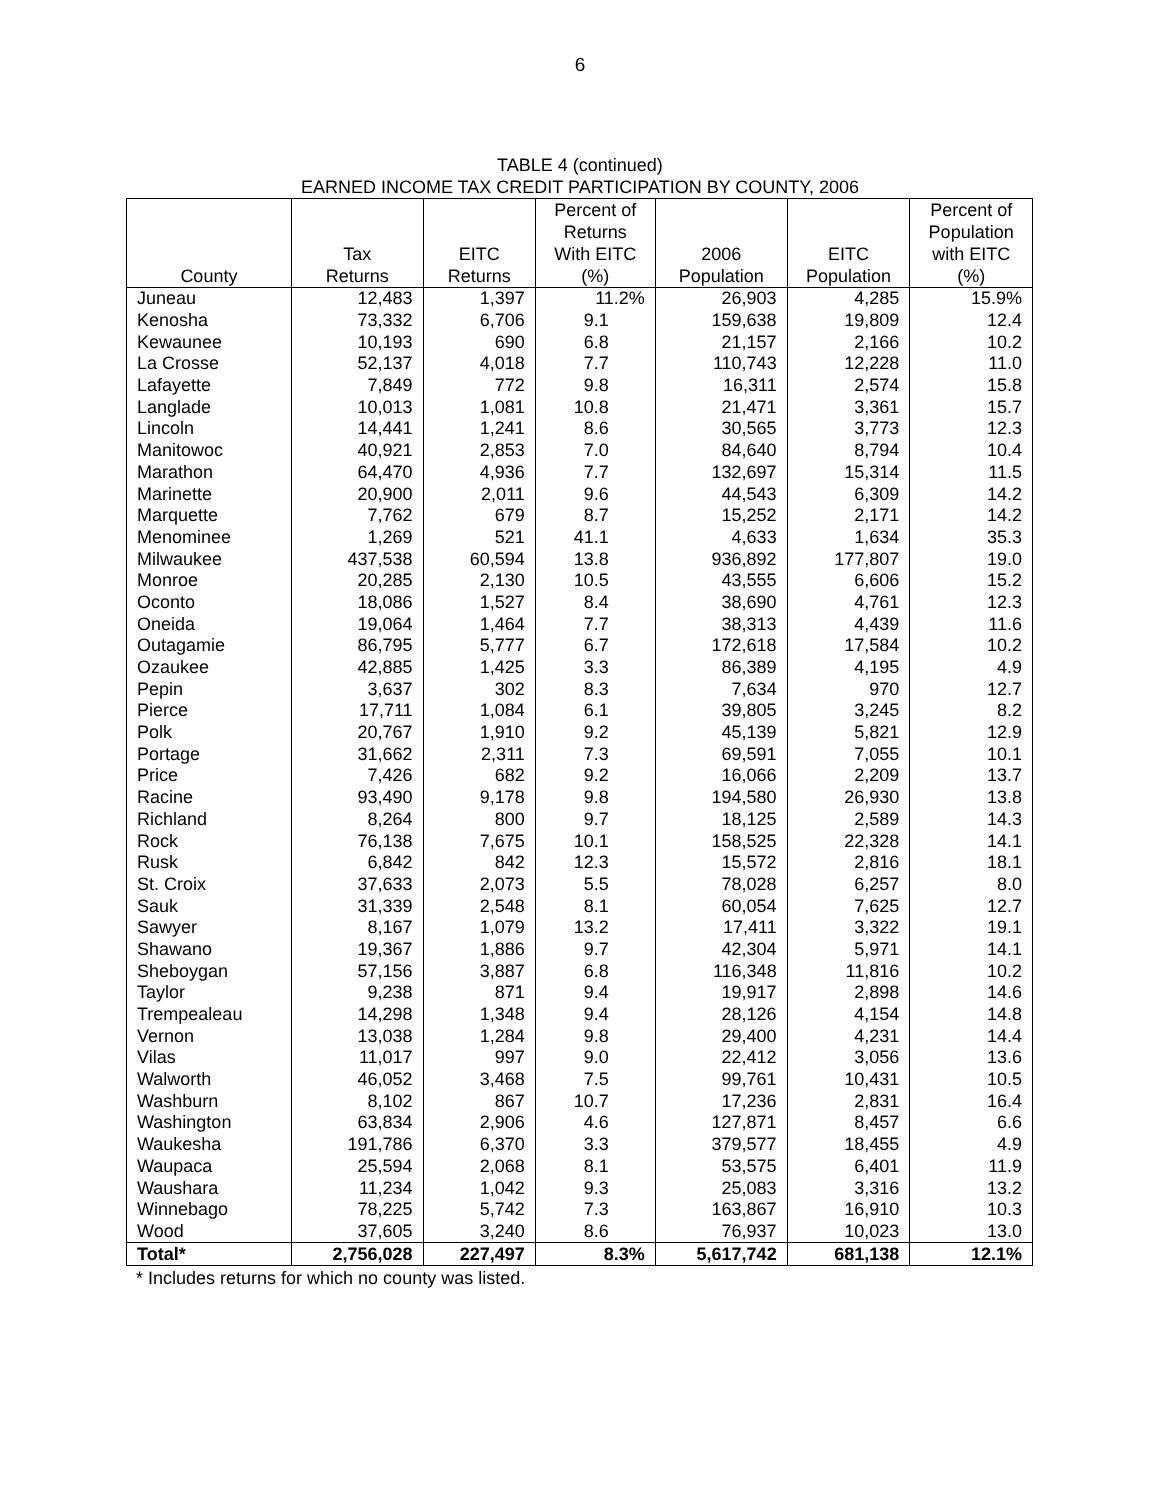6
TABLE 4 (continued)
EARNED INCOME TAX CREDIT PARTICIPATION BY COUNTY, 2006
| County | Tax Returns | EITC Returns | Percent of Returns With EITC (%) | 2006 Population | EITC Population | Percent of Population with EITC (%) |
| --- | --- | --- | --- | --- | --- | --- |
| Juneau | 12,483 | 1,397 | 11.2% | 26,903 | 4,285 | 15.9% |
| Kenosha | 73,332 | 6,706 | 9.1 | 159,638 | 19,809 | 12.4 |
| Kewaunee | 10,193 | 690 | 6.8 | 21,157 | 2,166 | 10.2 |
| La Crosse | 52,137 | 4,018 | 7.7 | 110,743 | 12,228 | 11.0 |
| Lafayette | 7,849 | 772 | 9.8 | 16,311 | 2,574 | 15.8 |
| Langlade | 10,013 | 1,081 | 10.8 | 21,471 | 3,361 | 15.7 |
| Lincoln | 14,441 | 1,241 | 8.6 | 30,565 | 3,773 | 12.3 |
| Manitowoc | 40,921 | 2,853 | 7.0 | 84,640 | 8,794 | 10.4 |
| Marathon | 64,470 | 4,936 | 7.7 | 132,697 | 15,314 | 11.5 |
| Marinette | 20,900 | 2,011 | 9.6 | 44,543 | 6,309 | 14.2 |
| Marquette | 7,762 | 679 | 8.7 | 15,252 | 2,171 | 14.2 |
| Menominee | 1,269 | 521 | 41.1 | 4,633 | 1,634 | 35.3 |
| Milwaukee | 437,538 | 60,594 | 13.8 | 936,892 | 177,807 | 19.0 |
| Monroe | 20,285 | 2,130 | 10.5 | 43,555 | 6,606 | 15.2 |
| Oconto | 18,086 | 1,527 | 8.4 | 38,690 | 4,761 | 12.3 |
| Oneida | 19,064 | 1,464 | 7.7 | 38,313 | 4,439 | 11.6 |
| Outagamie | 86,795 | 5,777 | 6.7 | 172,618 | 17,584 | 10.2 |
| Ozaukee | 42,885 | 1,425 | 3.3 | 86,389 | 4,195 | 4.9 |
| Pepin | 3,637 | 302 | 8.3 | 7,634 | 970 | 12.7 |
| Pierce | 17,711 | 1,084 | 6.1 | 39,805 | 3,245 | 8.2 |
| Polk | 20,767 | 1,910 | 9.2 | 45,139 | 5,821 | 12.9 |
| Portage | 31,662 | 2,311 | 7.3 | 69,591 | 7,055 | 10.1 |
| Price | 7,426 | 682 | 9.2 | 16,066 | 2,209 | 13.7 |
| Racine | 93,490 | 9,178 | 9.8 | 194,580 | 26,930 | 13.8 |
| Richland | 8,264 | 800 | 9.7 | 18,125 | 2,589 | 14.3 |
| Rock | 76,138 | 7,675 | 10.1 | 158,525 | 22,328 | 14.1 |
| Rusk | 6,842 | 842 | 12.3 | 15,572 | 2,816 | 18.1 |
| St. Croix | 37,633 | 2,073 | 5.5 | 78,028 | 6,257 | 8.0 |
| Sauk | 31,339 | 2,548 | 8.1 | 60,054 | 7,625 | 12.7 |
| Sawyer | 8,167 | 1,079 | 13.2 | 17,411 | 3,322 | 19.1 |
| Shawano | 19,367 | 1,886 | 9.7 | 42,304 | 5,971 | 14.1 |
| Sheboygan | 57,156 | 3,887 | 6.8 | 116,348 | 11,816 | 10.2 |
| Taylor | 9,238 | 871 | 9.4 | 19,917 | 2,898 | 14.6 |
| Trempealeau | 14,298 | 1,348 | 9.4 | 28,126 | 4,154 | 14.8 |
| Vernon | 13,038 | 1,284 | 9.8 | 29,400 | 4,231 | 14.4 |
| Vilas | 11,017 | 997 | 9.0 | 22,412 | 3,056 | 13.6 |
| Walworth | 46,052 | 3,468 | 7.5 | 99,761 | 10,431 | 10.5 |
| Washburn | 8,102 | 867 | 10.7 | 17,236 | 2,831 | 16.4 |
| Washington | 63,834 | 2,906 | 4.6 | 127,871 | 8,457 | 6.6 |
| Waukesha | 191,786 | 6,370 | 3.3 | 379,577 | 18,455 | 4.9 |
| Waupaca | 25,594 | 2,068 | 8.1 | 53,575 | 6,401 | 11.9 |
| Waushara | 11,234 | 1,042 | 9.3 | 25,083 | 3,316 | 13.2 |
| Winnebago | 78,225 | 5,742 | 7.3 | 163,867 | 16,910 | 10.3 |
| Wood | 37,605 | 3,240 | 8.6 | 76,937 | 10,023 | 13.0 |
| Total* | 2,756,028 | 227,497 | 8.3% | 5,617,742 | 681,138 | 12.1% |
* Includes returns for which no county was listed.